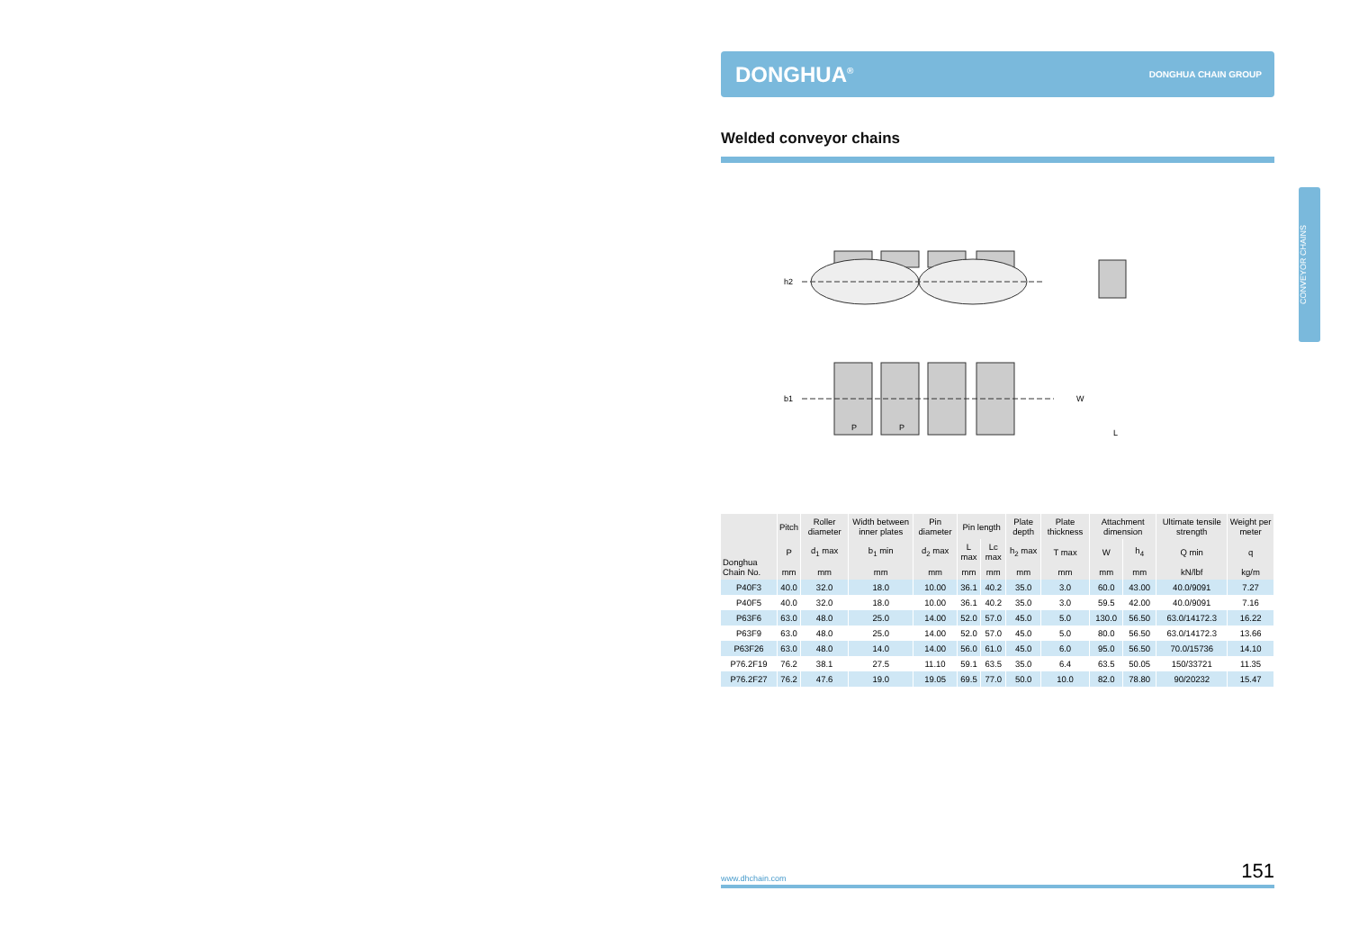DONGHUA<sup>®</sup> DONGHUA CHAIN GROUP
Welded conveyor chains
P
P
L
h2
b1
W
| Donghua Chain No. | Pitch | Roller diameter | Width between inner plates | Pin diameter | Pin length | | Plate depth | Plate thickness | Attachment dimension | | Ultimate tensile strength | Weight per meter |
| --- | --- | --- | --- | --- | --- | --- | --- | --- | --- | --- | --- | --- |
| | P | d<sub>1</sub> max | b<sub>1</sub> min | d<sub>2</sub> max | L max | Lc max | h<sub>2</sub> max | T max | W | h<sub>4</sub> | Q min | q |
| | mm | mm | mm | mm | mm | mm | mm | mm | mm | mm | kN/lbf | kg/m |
| P40F3 | 40.0 | 32.0 | 18.0 | 10.00 | 36.1 | 40.2 | 35.0 | 3.0 | 60.0 | 43.00 | 40.0/9091 | 7.27 |
| P40F5 | 40.0 | 32.0 | 18.0 | 10.00 | 36.1 | 40.2 | 35.0 | 3.0 | 59.5 | 42.00 | 40.0/9091 | 7.16 |
| P63F6 | 63.0 | 48.0 | 25.0 | 14.00 | 52.0 | 57.0 | 45.0 | 5.0 | 130.0 | 56.50 | 63.0/14172.3 | 16.22 |
| P63F9 | 63.0 | 48.0 | 25.0 | 14.00 | 52.0 | 57.0 | 45.0 | 5.0 | 80.0 | 56.50 | 63.0/14172.3 | 13.66 |
| P63F26 | 63.0 | 48.0 | 14.0 | 14.00 | 56.0 | 61.0 | 45.0 | 6.0 | 95.0 | 56.50 | 70.0/15736 | 14.10 |
| P76.2F19 | 76.2 | 38.1 | 27.5 | 11.10 | 59.1 | 63.5 | 35.0 | 6.4 | 63.5 | 50.05 | 150/33721 | 11.35 |
| P76.2F27 | 76.2 | 47.6 | 19.0 | 19.05 | 69.5 | 77.0 | 50.0 | 10.0 | 82.0 | 78.80 | 90/20232 | 15.47 |
CONVEYOR CHAINS
www.dhchain.com 151